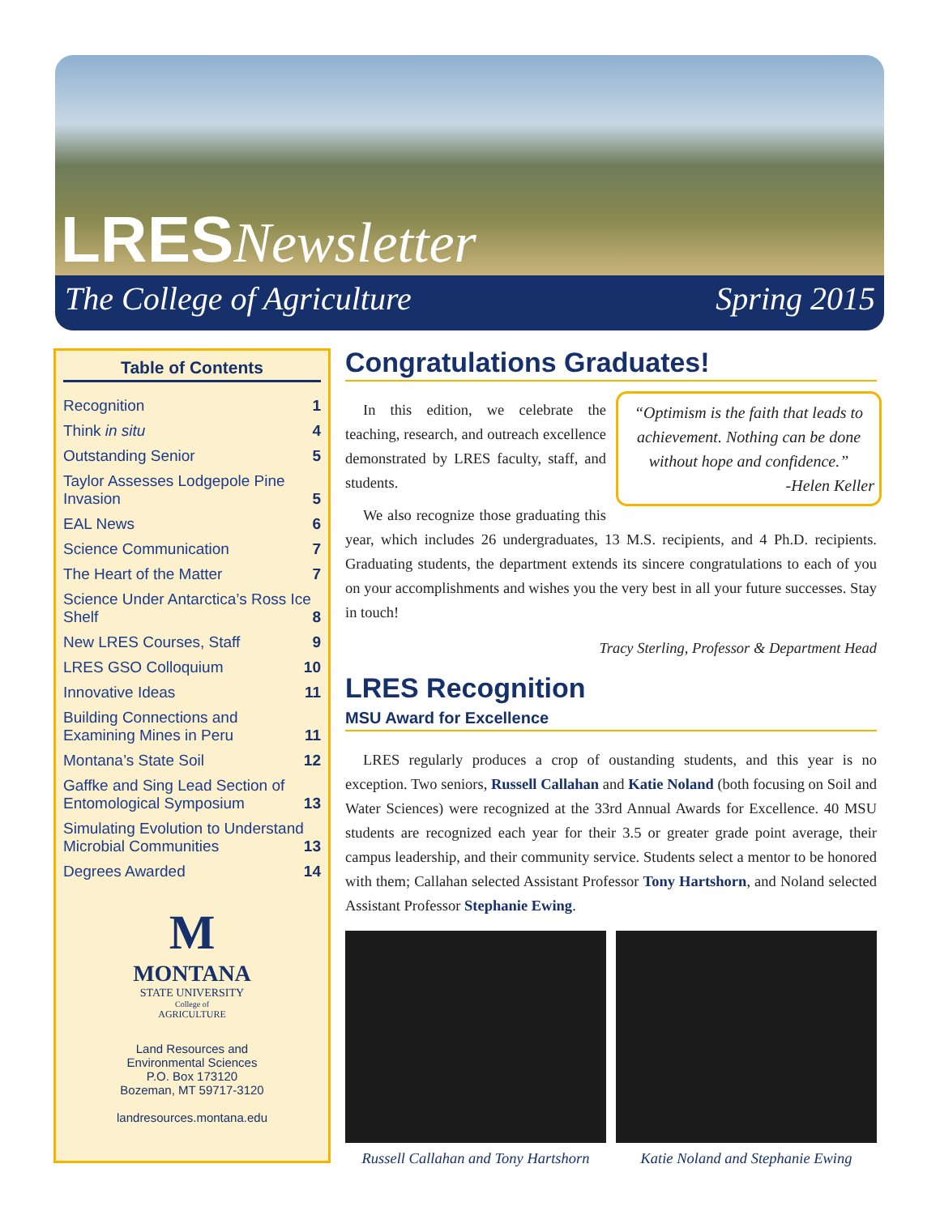LRES Newsletter
The College of Agriculture Spring 2015
Table of Contents
Recognition 1
Think in situ 4
Outstanding Senior 5
Taylor Assesses Lodgepole Pine Invasion 5
EAL News 6
Science Communication 7
The Heart of the Matter 7
Science Under Antarctica’s Ross Ice Shelf 8
New LRES Courses, Staff 9
LRES GSO Colloquium 10
Innovative Ideas 11
Building Connections and Examining Mines in Peru 11
Montana’s State Soil 12
Gaffke and Sing Lead Section of Entomological Symposium 13
Simulating Evolution to Understand Microbial Communities 13
Degrees Awarded 14
M
MONTANA
STATE UNIVERSITY
College of
AGRICULTURE
Land Resources and
Environmental Sciences
P.O. Box 173120
Bozeman, MT 59717-3120
landresources.montana.edu
Congratulations Graduates!
“Optimism is the faith that leads to achievement. Nothing can be done without hope and confidence.”
-Helen Keller
In this edition, we celebrate the teaching, research, and outreach excellence demonstrated by LRES faculty, staff, and students.
We also recognize those graduating this year, which includes 26 undergraduates, 13 M.S. recipients, and 4 Ph.D. recipients. Graduating students, the department extends its sincere congratulations to each of you on your accomplishments and wishes you the very best in all your future successes. Stay in touch!
Tracy Sterling, Professor & Department Head
LRES Recognition
MSU Award for Excellence
LRES regularly produces a crop of oustanding students, and this year is no exception. Two seniors, Russell Callahan and Katie Noland (both focusing on Soil and Water Sciences) were recognized at the 33rd Annual Awards for Excellence. 40 MSU students are recognized each year for their 3.5 or greater grade point average, their campus leadership, and their community service. Students select a mentor to be honored with them; Callahan selected Assistant Professor Tony Hartshorn, and Noland selected Assistant Professor Stephanie Ewing.
Russell Callahan and Tony Hartshorn
Katie Noland and Stephanie Ewing